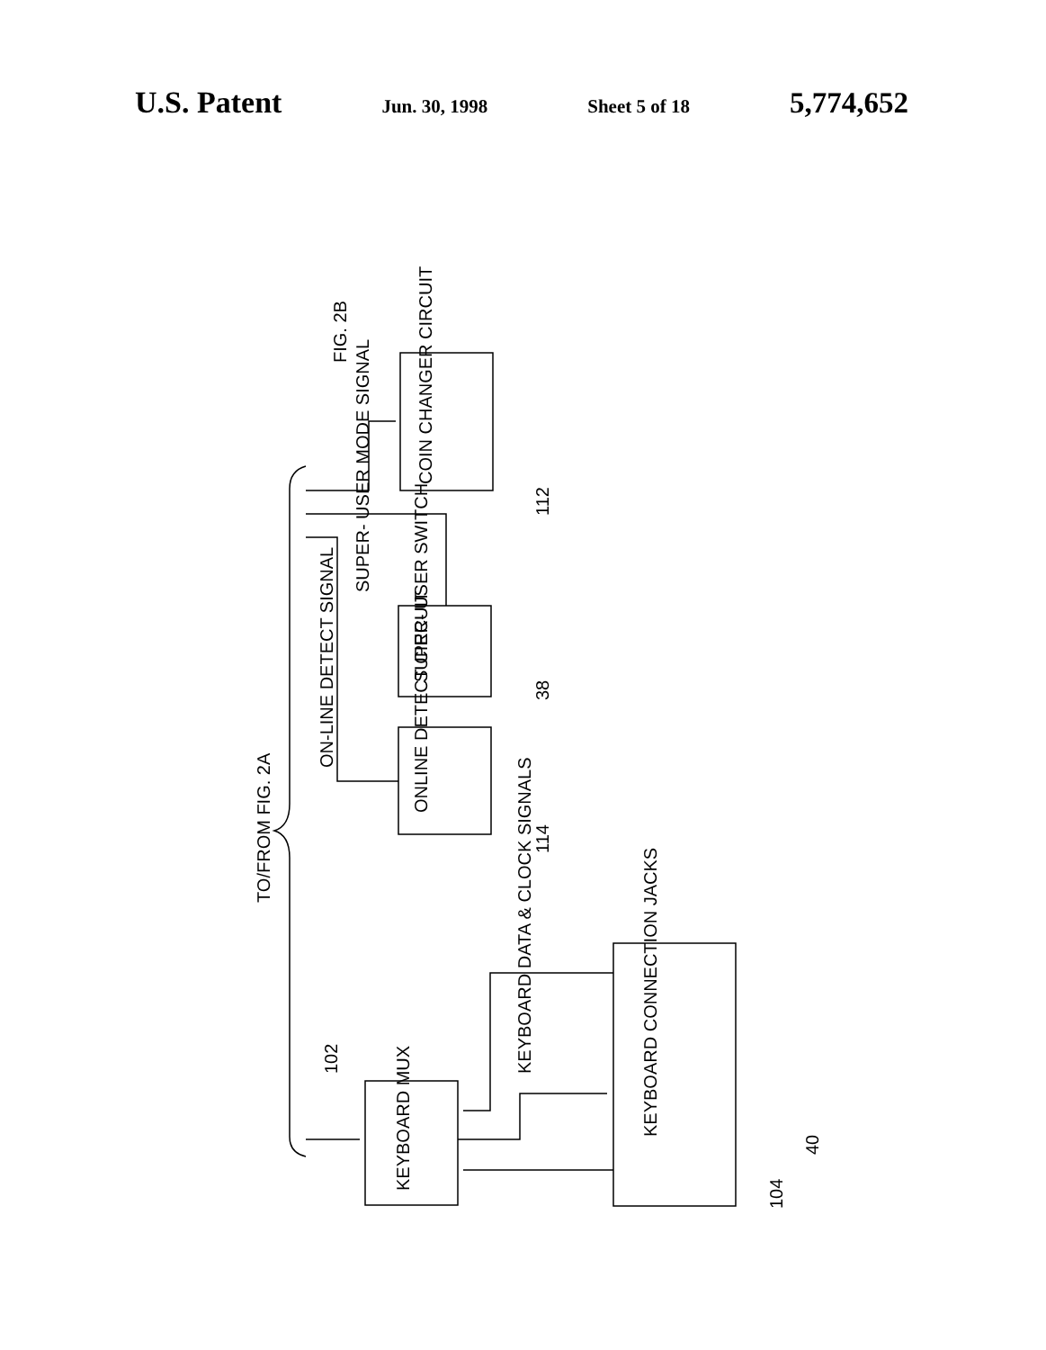U.S. Patent Jun. 30, 1998 Sheet 5 of 18 5,774,652
FIG. 2B
TO/FROM FIG. 2A
ON-LINE DETECT SIGNAL
SUPER- USER MODE SIGNAL
COIN CHANGER CIRCUIT
SUPER- USER SWITCH
ONLINE DETECT CIRCUIT
KEYBOARD MUX
KEYBOARD DATA & CLOCK SIGNALS
KEYBOARD CONNECTION JACKS
112
38
114
102
104
40